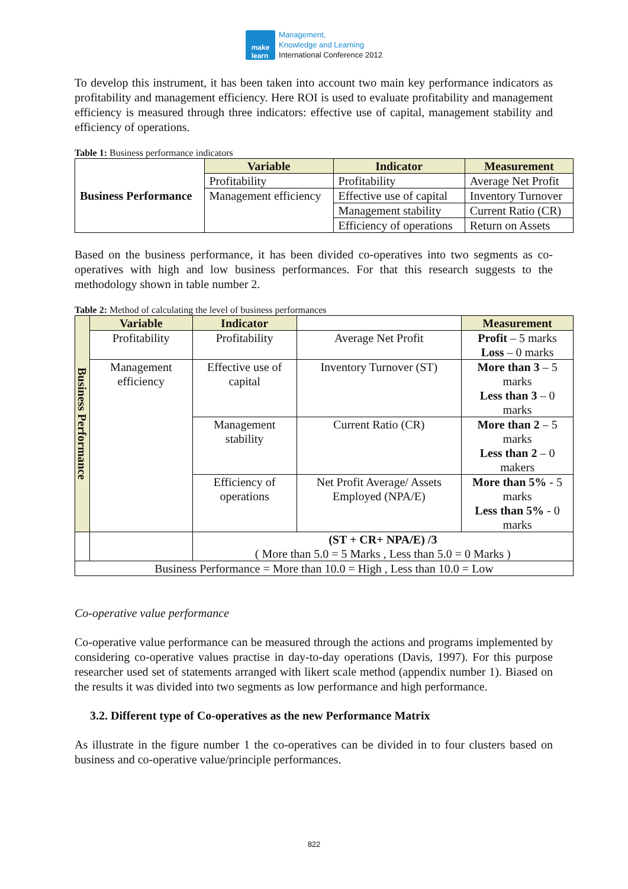make
learn
Management,
Knowledge and Learning
International Conference 2012
To develop this instrument, it has been taken into account two main key performance indicators as profitability and management efficiency. Here ROI is used to evaluate profitability and management efficiency is measured through three indicators: effective use of capital, management stability and efficiency of operations.
Table 1: Business performance indicators
| Business Performance | Variable | Indicator | Measurement |
| | Profitability | Profitability | Average Net Profit |
| | Management efficiency | Effective use of capital | Inventory Turnover |
| | | Management stability | Current Ratio (CR) |
| | | Efficiency of operations | Return on Assets |
Based on the business performance, it has been divided co-operatives into two segments as co-operatives with high and low business performances. For that this research suggests to the methodology shown in table number 2.
Table 2: Method of calculating the level of business performances
| Business Performance | Variable | Indicator | | Measurement |
| | Profitability | Profitability | Average Net Profit | Profit – 5 marks Loss – 0 marks |
| | Management efficiency | Effective use of capital | Inventory Turnover (ST) | More than 3 – 5 marks Less than 3 – 0 marks |
| | | Management stability | Current Ratio (CR) | More than 2 – 5 marks Less than 2 – 0 makers |
| | | Efficiency of operations | Net Profit Average/ Assets Employed (NPA/E) | More than 5% - 5 marks Less than 5% - 0 marks |
| | | (ST + CR+ NPA/E) /3 ( More than 5.0 = 5 Marks , Less than 5.0 = 0 Marks ) | | |
| Business Performance = More than 10.0 = High , Less than 10.0 = Low | | | | |
Co-operative value performance
Co-operative value performance can be measured through the actions and programs implemented by considering co-operative values practise in day-to-day operations (Davis, 1997). For this purpose researcher used set of statements arranged with likert scale method (appendix number 1). Biased on the results it was divided into two segments as low performance and high performance.
3.2. Different type of Co-operatives as the new Performance Matrix
As illustrate in the figure number 1 the co-operatives can be divided in to four clusters based on business and co-operative value/principle performances.
822